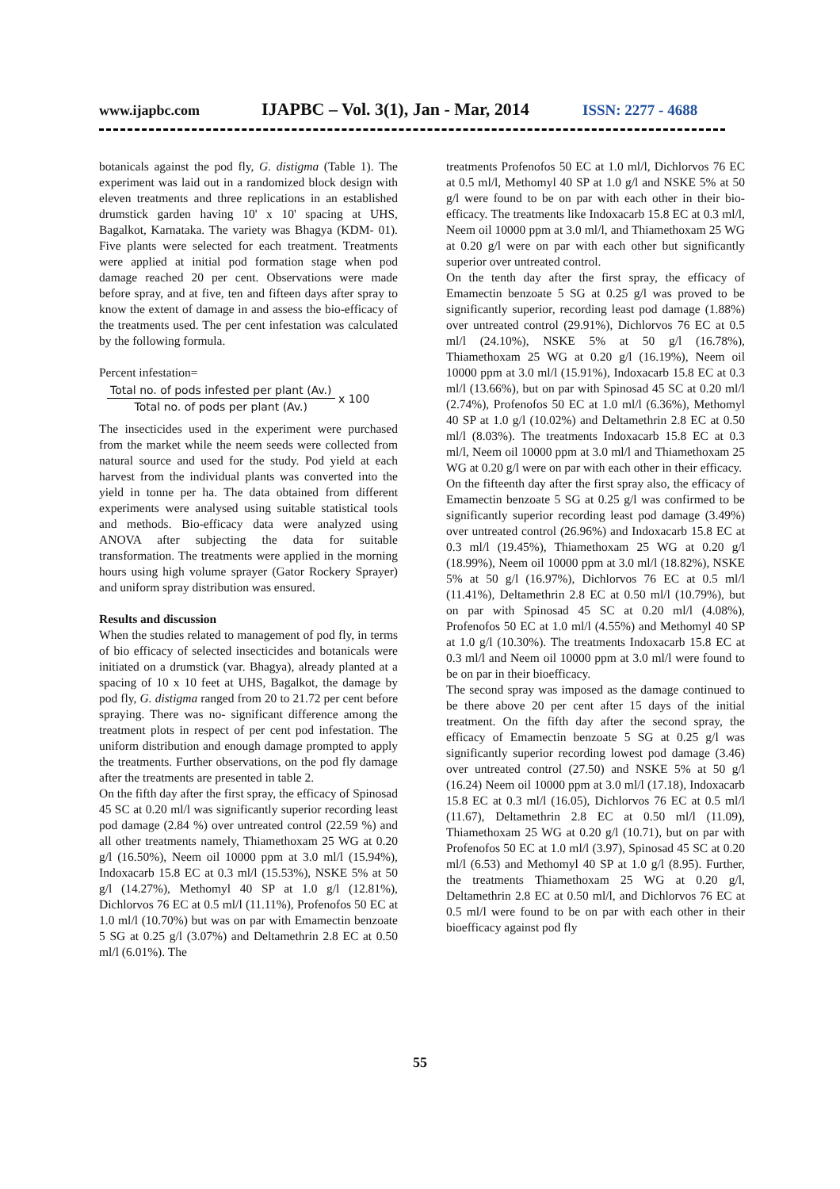www.ijapbc.com IJAPBC – Vol. 3(1), Jan - Mar, 2014 ISSN: 2277 - 4688
botanicals against the pod fly, G. distigma (Table 1). The experiment was laid out in a randomized block design with eleven treatments and three replications in an established drumstick garden having 10' x 10' spacing at UHS, Bagalkot, Karnataka. The variety was Bhagya (KDM- 01). Five plants were selected for each treatment. Treatments were applied at initial pod formation stage when pod damage reached 20 per cent. Observations were made before spray, and at five, ten and fifteen days after spray to know the extent of damage in and assess the bio-efficacy of the treatments used. The per cent infestation was calculated by the following formula.
Percent infestation=
Total no. of pods infested per plant (Av.)
Total no. of pods per plant (Av.)
x 100
The insecticides used in the experiment were purchased from the market while the neem seeds were collected from natural source and used for the study. Pod yield at each harvest from the individual plants was converted into the yield in tonne per ha. The data obtained from different experiments were analysed using suitable statistical tools and methods. Bio-efficacy data were analyzed using ANOVA after subjecting the data for suitable transformation. The treatments were applied in the morning hours using high volume sprayer (Gator Rockery Sprayer) and uniform spray distribution was ensured.
Results and discussion
When the studies related to management of pod fly, in terms of bio efficacy of selected insecticides and botanicals were initiated on a drumstick (var. Bhagya), already planted at a spacing of 10 x 10 feet at UHS, Bagalkot, the damage by pod fly, G. distigma ranged from 20 to 21.72 per cent before spraying. There was no- significant difference among the treatment plots in respect of per cent pod infestation. The uniform distribution and enough damage prompted to apply the treatments. Further observations, on the pod fly damage after the treatments are presented in table 2.
On the fifth day after the first spray, the efficacy of Spinosad 45 SC at 0.20 ml/l was significantly superior recording least pod damage (2.84 %) over untreated control (22.59 %) and all other treatments namely, Thiamethoxam 25 WG at 0.20 g/l (16.50%), Neem oil 10000 ppm at 3.0 ml/l (15.94%), Indoxacarb 15.8 EC at 0.3 ml/l (15.53%), NSKE 5% at 50 g/l (14.27%), Methomyl 40 SP at 1.0 g/l (12.81%), Dichlorvos 76 EC at 0.5 ml/l (11.11%), Profenofos 50 EC at 1.0 ml/l (10.70%) but was on par with Emamectin benzoate 5 SG at 0.25 g/l (3.07%) and Deltamethrin 2.8 EC at 0.50 ml/l (6.01%). The
treatments Profenofos 50 EC at 1.0 ml/l, Dichlorvos 76 EC at 0.5 ml/l, Methomyl 40 SP at 1.0 g/l and NSKE 5% at 50 g/l were found to be on par with each other in their bio-efficacy. The treatments like Indoxacarb 15.8 EC at 0.3 ml/l, Neem oil 10000 ppm at 3.0 ml/l, and Thiamethoxam 25 WG at 0.20 g/l were on par with each other but significantly superior over untreated control.
On the tenth day after the first spray, the efficacy of Emamectin benzoate 5 SG at 0.25 g/l was proved to be significantly superior, recording least pod damage (1.88%) over untreated control (29.91%), Dichlorvos 76 EC at 0.5 ml/l (24.10%), NSKE 5% at 50 g/l (16.78%), Thiamethoxam 25 WG at 0.20 g/l (16.19%), Neem oil 10000 ppm at 3.0 ml/l (15.91%), Indoxacarb 15.8 EC at 0.3 ml/l (13.66%), but on par with Spinosad 45 SC at 0.20 ml/l (2.74%), Profenofos 50 EC at 1.0 ml/l (6.36%), Methomyl 40 SP at 1.0 g/l (10.02%) and Deltamethrin 2.8 EC at 0.50 ml/l (8.03%). The treatments Indoxacarb 15.8 EC at 0.3 ml/l, Neem oil 10000 ppm at 3.0 ml/l and Thiamethoxam 25 WG at 0.20 g/l were on par with each other in their efficacy.
On the fifteenth day after the first spray also, the efficacy of Emamectin benzoate 5 SG at 0.25 g/l was confirmed to be significantly superior recording least pod damage (3.49%) over untreated control (26.96%) and Indoxacarb 15.8 EC at 0.3 ml/l (19.45%), Thiamethoxam 25 WG at 0.20 g/l (18.99%), Neem oil 10000 ppm at 3.0 ml/l (18.82%), NSKE 5% at 50 g/l (16.97%), Dichlorvos 76 EC at 0.5 ml/l (11.41%), Deltamethrin 2.8 EC at 0.50 ml/l (10.79%), but on par with Spinosad 45 SC at 0.20 ml/l (4.08%), Profenofos 50 EC at 1.0 ml/l (4.55%) and Methomyl 40 SP at 1.0 g/l (10.30%). The treatments Indoxacarb 15.8 EC at 0.3 ml/l and Neem oil 10000 ppm at 3.0 ml/l were found to be on par in their bioefficacy.
The second spray was imposed as the damage continued to be there above 20 per cent after 15 days of the initial treatment. On the fifth day after the second spray, the efficacy of Emamectin benzoate 5 SG at 0.25 g/l was significantly superior recording lowest pod damage (3.46) over untreated control (27.50) and NSKE 5% at 50 g/l (16.24) Neem oil 10000 ppm at 3.0 ml/l (17.18), Indoxacarb 15.8 EC at 0.3 ml/l (16.05), Dichlorvos 76 EC at 0.5 ml/l (11.67), Deltamethrin 2.8 EC at 0.50 ml/l (11.09), Thiamethoxam 25 WG at 0.20 g/l (10.71), but on par with Profenofos 50 EC at 1.0 ml/l (3.97), Spinosad 45 SC at 0.20 ml/l (6.53) and Methomyl 40 SP at 1.0 g/l (8.95). Further, the treatments Thiamethoxam 25 WG at 0.20 g/l, Deltamethrin 2.8 EC at 0.50 ml/l, and Dichlorvos 76 EC at 0.5 ml/l were found to be on par with each other in their bioefficacy against pod fly
55